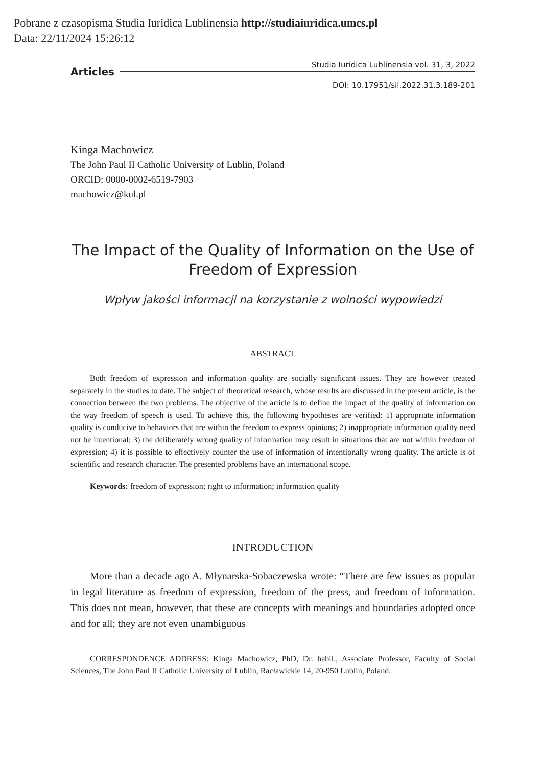Pobrane z czasopisma Studia Iuridica Lublinensia http://studiaiuridica.umcs.pl
Data: 22/11/2024 15:26:12
Articles
Studia Iuridica Lublinensia vol. 31, 3, 2022
DOI: 10.17951/sil.2022.31.3.189-201
Kinga Machowicz
The John Paul II Catholic University of Lublin, Poland
ORCID: 0000-0002-6519-7903
machowicz@kul.pl
The Impact of the Quality of Information on the Use of Freedom of Expression
Wpływ jakości informacji na korzystanie z wolności wypowiedzi
ABSTRACT
Both freedom of expression and information quality are socially significant issues. They are however treated separately in the studies to date. The subject of theoretical research, whose results are discussed in the present article, is the connection between the two problems. The objective of the article is to define the impact of the quality of information on the way freedom of speech is used. To achieve this, the following hypotheses are verified: 1) appropriate information quality is conducive to behaviors that are within the freedom to express opinions; 2) inappropriate information quality need not be intentional; 3) the deliberately wrong quality of information may result in situations that are not within freedom of expression; 4) it is possible to effectively counter the use of information of intentionally wrong quality. The article is of scientific and research character. The presented problems have an international scope.
Keywords: freedom of expression; right to information; information quality
INTRODUCTION
More than a decade ago A. Młynarska-Sobaczewska wrote: “There are few issues as popular in legal literature as freedom of expression, freedom of the press, and freedom of information. This does not mean, however, that these are concepts with meanings and boundaries adopted once and for all; they are not even unambiguous
CORRESPONDENCE ADDRESS: Kinga Machowicz, PhD, Dr. habil., Associate Professor, Faculty of Social Sciences, The John Paul II Catholic University of Lublin, Racławickie 14, 20-950 Lublin, Poland.